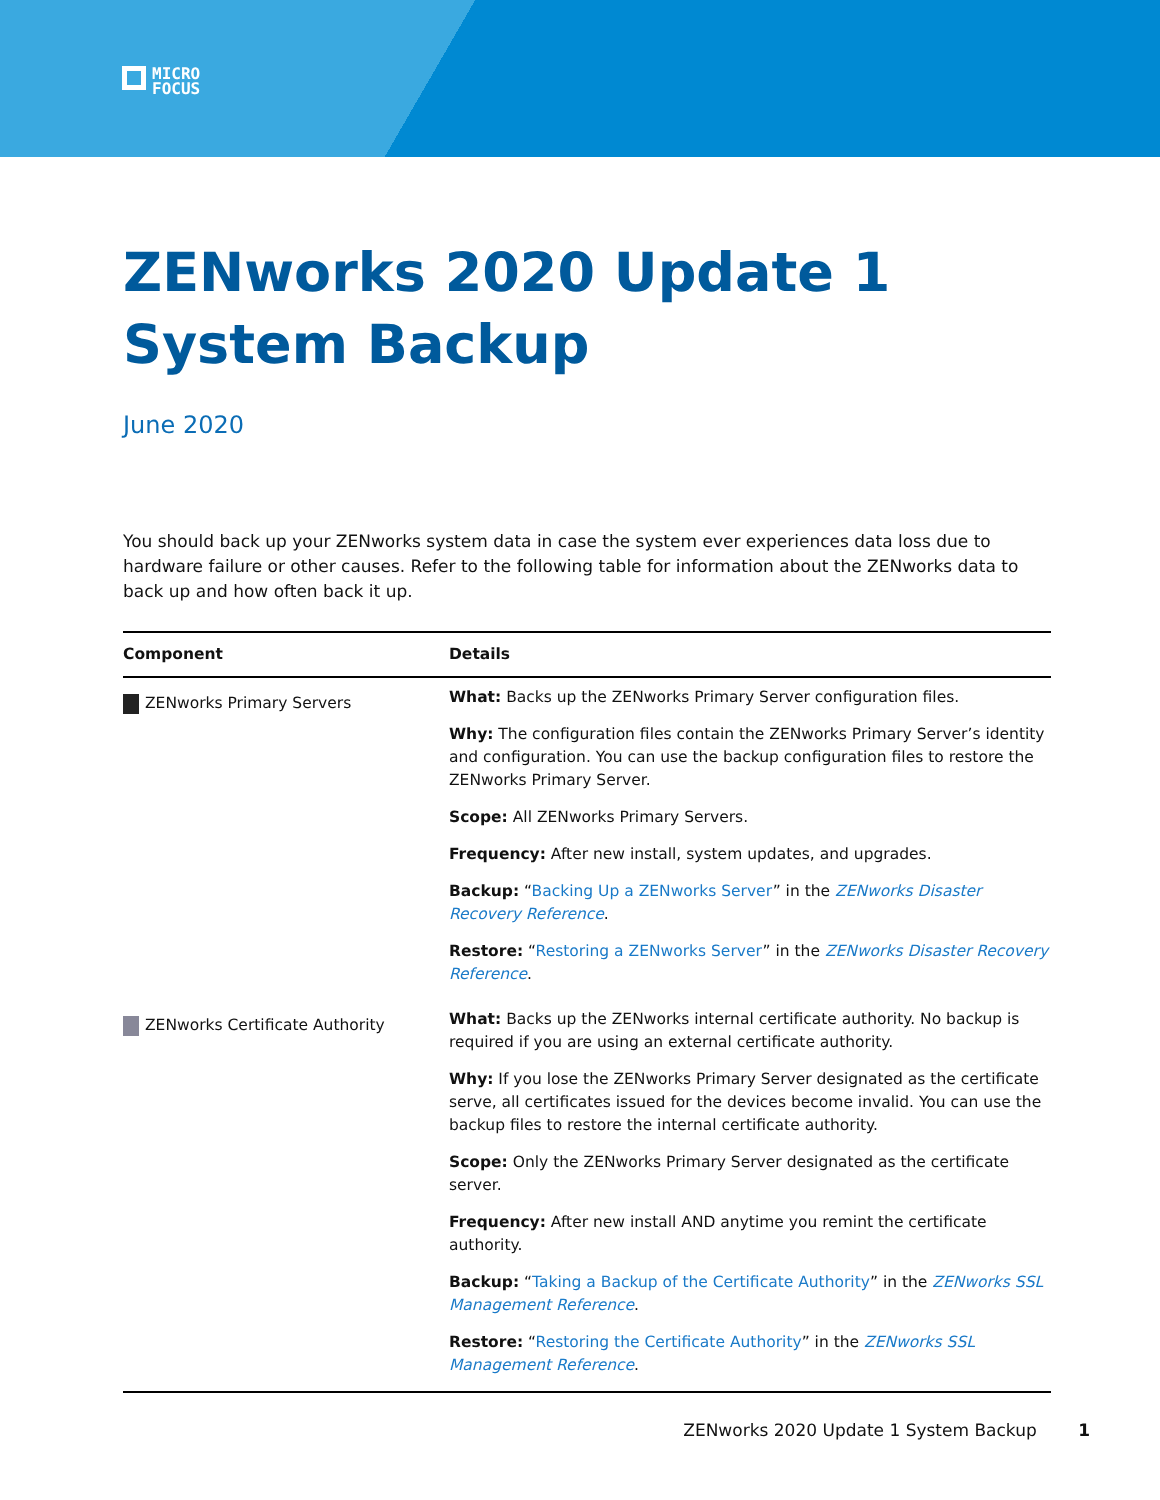MICRO
FOCUS
ZENworks 2020 Update 1
System Backup
June 2020
You should back up your ZENworks system data in case the system ever experiences data loss due to hardware failure or other causes. Refer to the following table for information about the ZENworks data to back up and how often back it up.
| Component | Details |
| --- | --- |
| ZENworks Primary Servers | What: Backs up the ZENworks Primary Server configuration files. Why: The configuration files contain the ZENworks Primary Server’s identity and configuration. You can use the backup configuration files to restore the ZENworks Primary Server. Scope: All ZENworks Primary Servers. Frequency: After new install, system updates, and upgrades. Backup: “ Backing Up a ZENworks Server ” in the ZENworks Disaster Recovery Reference . Restore: “ Restoring a ZENworks Server ” in the ZENworks Disaster Recovery Reference . |
| ZENworks Certificate Authority | What: Backs up the ZENworks internal certificate authority. No backup is required if you are using an external certificate authority. Why: If you lose the ZENworks Primary Server designated as the certificate serve, all certificates issued for the devices become invalid. You can use the backup files to restore the internal certificate authority. Scope: Only the ZENworks Primary Server designated as the certificate server. Frequency: After new install AND anytime you remint the certificate authority. Backup: “ Taking a Backup of the Certificate Authority ” in the ZENworks SSL Management Reference . Restore: “ Restoring the Certificate Authority ” in the ZENworks SSL Management Reference . |
ZENworks 2020 Update 1 System Backup 1